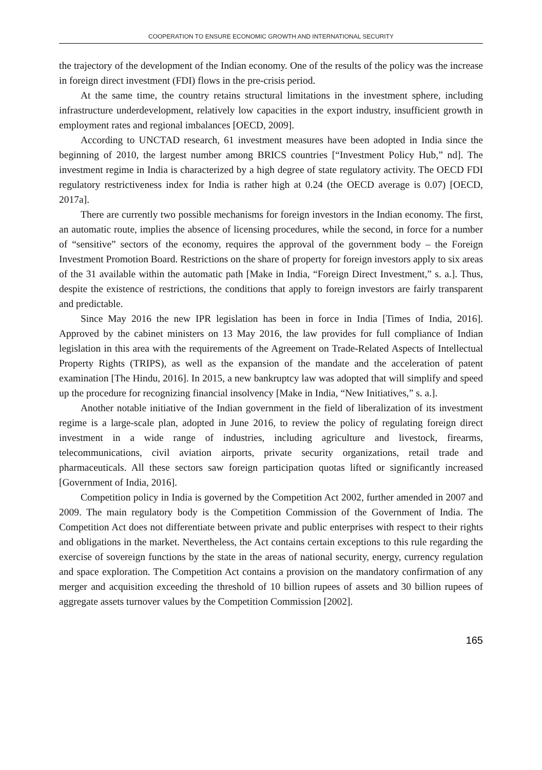COOPERATION TO ENSURE ECONOMIC GROWTH AND INTERNATIONAL SECURITY
the trajectory of the development of the Indian economy. One of the results of the policy was the increase in foreign direct investment (FDI) flows in the pre-crisis period.
At the same time, the country retains structural limitations in the investment sphere, including infrastructure underdevelopment, relatively low capacities in the export industry, insufficient growth in employment rates and regional imbalances [OECD, 2009].
According to UNCTAD research, 61 investment measures have been adopted in India since the beginning of 2010, the largest number among BRICS countries [“Investment Policy Hub,” nd]. The investment regime in India is characterized by a high degree of state regulatory activity. The OECD FDI regulatory restrictiveness index for India is rather high at 0.24 (the OECD average is 0.07) [OECD, 2017a].
There are currently two possible mechanisms for foreign investors in the Indian economy. The first, an automatic route, implies the absence of licensing procedures, while the second, in force for a number of “sensitive” sectors of the economy, requires the approval of the government body – the Foreign Investment Promotion Board. Restrictions on the share of property for foreign investors apply to six areas of the 31 available within the automatic path [Make in India, “Foreign Direct Investment,” s. a.]. Thus, despite the existence of restrictions, the conditions that apply to foreign investors are fairly transparent and predictable.
Since May 2016 the new IPR legislation has been in force in India [Times of India, 2016]. Approved by the cabinet ministers on 13 May 2016, the law provides for full compliance of Indian legislation in this area with the requirements of the Agreement on Trade-Related Aspects of Intellectual Property Rights (TRIPS), as well as the expansion of the mandate and the acceleration of patent examination [The Hindu, 2016]. In 2015, a new bankruptcy law was adopted that will simplify and speed up the procedure for recognizing financial insolvency [Make in India, “New Initiatives,” s. a.].
Another notable initiative of the Indian government in the field of liberalization of its investment regime is a large-scale plan, adopted in June 2016, to review the policy of regulating foreign direct investment in a wide range of industries, including agriculture and livestock, firearms, telecommunications, civil aviation airports, private security organizations, retail trade and pharmaceuticals. All these sectors saw foreign participation quotas lifted or significantly increased [Government of India, 2016].
Competition policy in India is governed by the Competition Act 2002, further amended in 2007 and 2009. The main regulatory body is the Competition Commission of the Government of India. The Competition Act does not differentiate between private and public enterprises with respect to their rights and obligations in the market. Nevertheless, the Act contains certain exceptions to this rule regarding the exercise of sovereign functions by the state in the areas of national security, energy, currency regulation and space exploration. The Competition Act contains a provision on the mandatory confirmation of any merger and acquisition exceeding the threshold of 10 billion rupees of assets and 30 billion rupees of aggregate assets turnover values by the Competition Commission [2002].
165